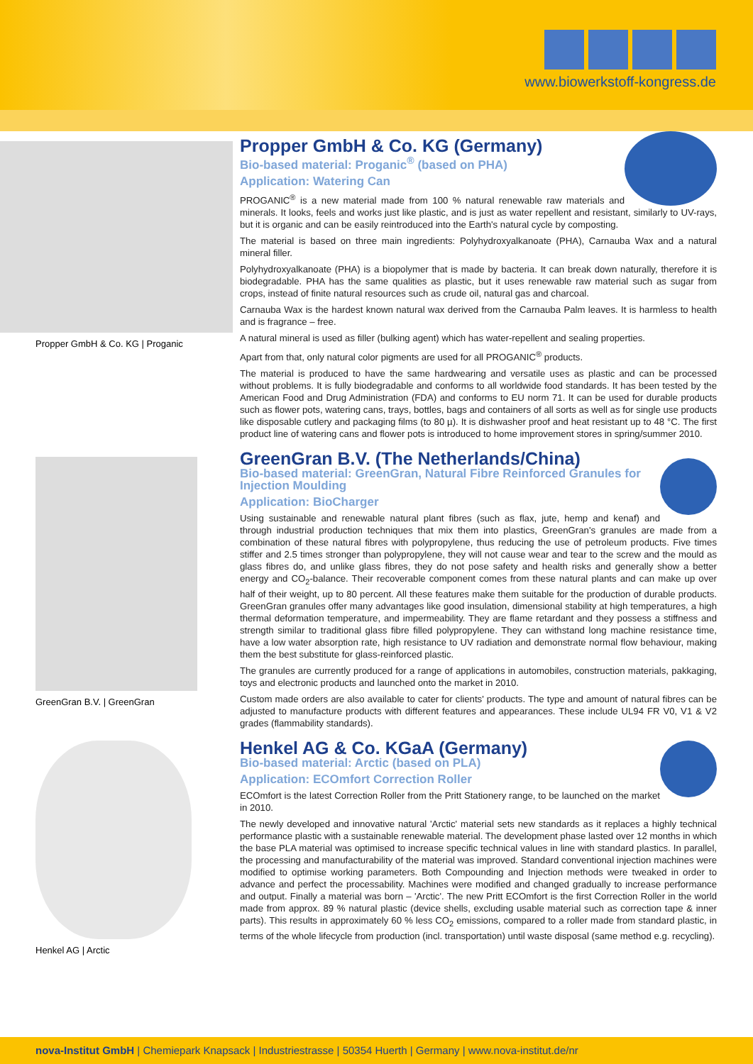www.biowerkstoff-kongress.de
Propper GmbH & Co. KG | Proganic
Propper GmbH & Co. KG (Germany)
Bio-based material: Proganic<sup>®</sup> (based on PHA)
Application: Watering Can
PROGANIC<sup>®</sup> is a new material made from 100 % natural renewable raw materials and minerals. It looks, feels and works just like plastic, and is just as water repellent and resistant, similarly to UV-rays, but it is organic and can be easily reintroduced into the Earth's natural cycle by composting.
The material is based on three main ingredients: Polyhydroxyalkanoate (PHA), Carnauba Wax and a natural mineral filler.
Polyhydroxyalkanoate (PHA) is a biopolymer that is made by bacteria. It can break down naturally, therefore it is biodegradable. PHA has the same qualities as plastic, but it uses renewable raw material such as sugar from crops, instead of finite natural resources such as crude oil, natural gas and charcoal.
Carnauba Wax is the hardest known natural wax derived from the Carnauba Palm leaves. It is harmless to health and is fragrance – free.
A natural mineral is used as filler (bulking agent) which has water-repellent and sealing properties.
Apart from that, only natural color pigments are used for all PROGANIC<sup>®</sup> products.
The material is produced to have the same hardwearing and versatile uses as plastic and can be processed without problems. It is fully biodegradable and conforms to all worldwide food standards. It has been tested by the American Food and Drug Administration (FDA) and conforms to EU norm 71. It can be used for durable products such as flower pots, watering cans, trays, bottles, bags and containers of all sorts as well as for single use products like disposable cutlery and packaging films (to 80 µ). It is dishwasher proof and heat resistant up to 48 °C. The first product line of watering cans and flower pots is introduced to home improvement stores in spring/summer 2010.
GreenGran B.V. | GreenGran
GreenGran B.V. (The Netherlands/China)
Bio-based material: GreenGran, Natural Fibre Reinforced Granules for Injection Moulding
Application: BioCharger
Using sustainable and renewable natural plant fibres (such as flax, jute, hemp and kenaf) and through industrial production techniques that mix them into plastics, GreenGran's granules are made from a combination of these natural fibres with polypropylene, thus reducing the use of petroleum products. Five times stiffer and 2.5 times stronger than polypropylene, they will not cause wear and tear to the screw and the mould as glass fibres do, and unlike glass fibres, they do not pose safety and health risks and generally show a better energy and CO<sub>2</sub>-balance. Their recoverable component comes from these natural plants and can make up over half of their weight, up to 80 percent. All these features make them suitable for the production of durable products. GreenGran granules offer many advantages like good insulation, dimensional stability at high temperatures, a high thermal deformation temperature, and impermeability. They are flame retardant and they possess a stiffness and strength similar to traditional glass fibre filled polypropylene. They can withstand long machine resistance time, have a low water absorption rate, high resistance to UV radiation and demonstrate normal flow behaviour, making them the best substitute for glass-reinforced plastic.
The granules are currently produced for a range of applications in automobiles, construction materials, pakkaging, toys and electronic products and launched onto the market in 2010.
Custom made orders are also available to cater for clients' products. The type and amount of natural fibres can be adjusted to manufacture products with different features and appearances. These include UL94 FR V0, V1 & V2 grades (flammability standards).
Henkel AG | Arctic
Henkel AG & Co. KGaA (Germany)
Bio-based material: Arctic (based on PLA)
Application: ECOmfort Correction Roller
ECOmfort is the latest Correction Roller from the Pritt Stationery range, to be launched on the market in 2010.
The newly developed and innovative natural 'Arctic' material sets new standards as it replaces a highly technical performance plastic with a sustainable renewable material. The development phase lasted over 12 months in which the base PLA material was optimised to increase specific technical values in line with standard plastics. In parallel, the processing and manufacturability of the material was improved. Standard conventional injection machines were modified to optimise working parameters. Both Compounding and Injection methods were tweaked in order to advance and perfect the processability. Machines were modified and changed gradually to increase performance and output. Finally a material was born – 'Arctic'. The new Pritt ECOmfort is the first Correction Roller in the world made from approx. 89 % natural plastic (device shells, excluding usable material such as correction tape & inner parts). This results in approximately 60 % less CO<sub>2</sub> emissions, compared to a roller made from standard plastic, in terms of the whole lifecycle from production (incl. transportation) until waste disposal (same method e.g. recycling).
nova-Institut GmbH | Chemiepark Knapsack | Industriestrasse | 50354 Huerth | Germany | www.nova-institut.de/nr